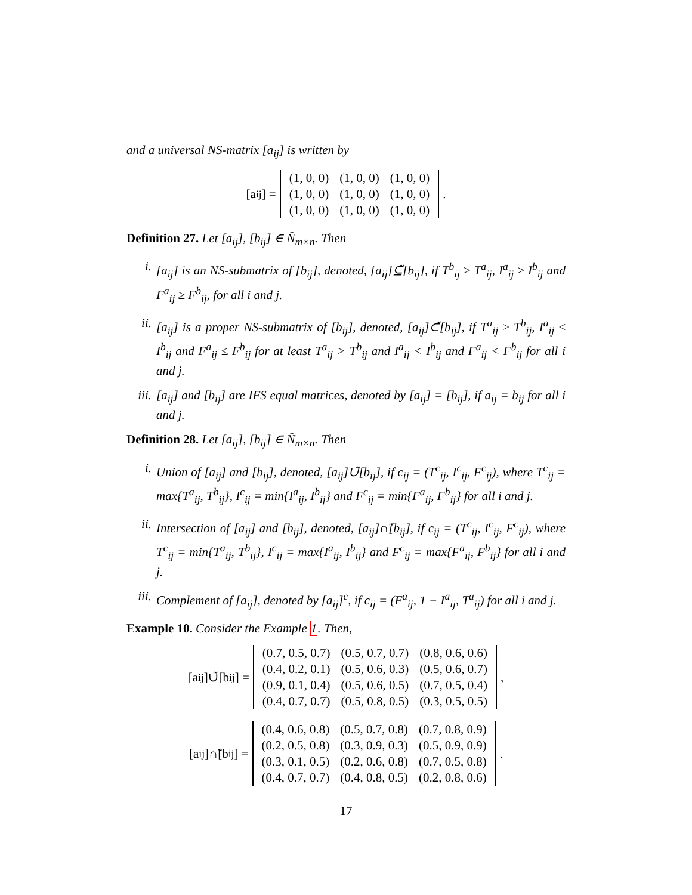and a universal NS-matrix [a<sub>ij</sub>] is written by
[a<sub>ij</sub>] =
| (1, 0, 0) | (1, 0, 0) | (1, 0, 0) |
| (1, 0, 0) | (1, 0, 0) | (1, 0, 0) |
| (1, 0, 0) | (1, 0, 0) | (1, 0, 0) |
.
Definition 27. Let [a<sub>ij</sub>], [b<sub>ij</sub>] ∈ Ñ<sub>m×n</sub>. Then
i. [a<sub>ij</sub>] is an NS-submatrix of [b<sub>ij</sub>], denoted, [a<sub>ij</sub>]⊆̃[b<sub>ij</sub>], if T<sup>b</sup><sub>ij</sub> ≥ T<sup>a</sup><sub>ij</sub>, I<sup>a</sup><sub>ij</sub> ≥ I<sup>b</sup><sub>ij</sub> and F<sup>a</sup><sub>ij</sub> ≥ F<sup>b</sup><sub>ij</sub>, for all i and j.
ii. [a<sub>ij</sub>] is a proper NS-submatrix of [b<sub>ij</sub>], denoted, [a<sub>ij</sub>]⊂̃[b<sub>ij</sub>], if T<sup>a</sup><sub>ij</sub> ≥ T<sup>b</sup><sub>ij</sub>, I<sup>a</sup><sub>ij</sub> ≤ I<sup>b</sup><sub>ij</sub> and F<sup>a</sup><sub>ij</sub> ≤ F<sup>b</sup><sub>ij</sub> for at least T<sup>a</sup><sub>ij</sub> > T<sup>b</sup><sub>ij</sub> and I<sup>a</sup><sub>ij</sub> < I<sup>b</sup><sub>ij</sub> and F<sup>a</sup><sub>ij</sub> < F<sup>b</sup><sub>ij</sub> for all i and j.
iii. [a<sub>ij</sub>] and [b<sub>ij</sub>] are IFS equal matrices, denoted by [a<sub>ij</sub>] = [b<sub>ij</sub>], if a<sub>ij</sub> = b<sub>ij</sub> for all i and j.
Definition 28. Let [a<sub>ij</sub>], [b<sub>ij</sub>] ∈ Ñ<sub>m×n</sub>. Then
i. Union of [a<sub>ij</sub>] and [b<sub>ij</sub>], denoted, [a<sub>ij</sub>]∪̃[b<sub>ij</sub>], if c<sub>ij</sub> = (T<sup>c</sup><sub>ij</sub>, I<sup>c</sup><sub>ij</sub>, F<sup>c</sup><sub>ij</sub>), where T<sup>c</sup><sub>ij</sub> = max{T<sup>a</sup><sub>ij</sub>, T<sup>b</sup><sub>ij</sub>}, I<sup>c</sup><sub>ij</sub> = min{I<sup>a</sup><sub>ij</sub>, I<sup>b</sup><sub>ij</sub>} and F<sup>c</sup><sub>ij</sub> = min{F<sup>a</sup><sub>ij</sub>, F<sup>b</sup><sub>ij</sub>} for all i and j.
ii. Intersection of [a<sub>ij</sub>] and [b<sub>ij</sub>], denoted, [a<sub>ij</sub>]∩̃[b<sub>ij</sub>], if c<sub>ij</sub> = (T<sup>c</sup><sub>ij</sub>, I<sup>c</sup><sub>ij</sub>, F<sup>c</sup><sub>ij</sub>), where T<sup>c</sup><sub>ij</sub> = min{T<sup>a</sup><sub>ij</sub>, T<sup>b</sup><sub>ij</sub>}, I<sup>c</sup><sub>ij</sub> = max{I<sup>a</sup><sub>ij</sub>, I<sup>b</sup><sub>ij</sub>} and F<sup>c</sup><sub>ij</sub> = max{F<sup>a</sup><sub>ij</sub>, F<sup>b</sup><sub>ij</sub>} for all i and j.
iii. Complement of [a<sub>ij</sub>], denoted by [a<sub>ij</sub>]<sup>c</sup>, if c<sub>ij</sub> = (F<sup>a</sup><sub>ij</sub>, 1 − I<sup>a</sup><sub>ij</sub>, T<sup>a</sup><sub>ij</sub>) for all i and j.
Example 10. Consider the Example 1. Then,
[a<sub>ij</sub>]∪̃[b<sub>ij</sub>] =
| (0.7, 0.5, 0.7) | (0.5, 0.7, 0.7) | (0.8, 0.6, 0.6) |
| (0.4, 0.2, 0.1) | (0.5, 0.6, 0.3) | (0.5, 0.6, 0.7) |
| (0.9, 0.1, 0.4) | (0.5, 0.6, 0.5) | (0.7, 0.5, 0.4) |
| (0.4, 0.7, 0.7) | (0.5, 0.8, 0.5) | (0.3, 0.5, 0.5) |
,
[a<sub>ij</sub>]∩̃[b<sub>ij</sub>] =
| (0.4, 0.6, 0.8) | (0.5, 0.7, 0.8) | (0.7, 0.8, 0.9) |
| (0.2, 0.5, 0.8) | (0.3, 0.9, 0.3) | (0.5, 0.9, 0.9) |
| (0.3, 0.1, 0.5) | (0.2, 0.6, 0.8) | (0.7, 0.5, 0.8) |
| (0.4, 0.7, 0.7) | (0.4, 0.8, 0.5) | (0.2, 0.8, 0.6) |
.
17